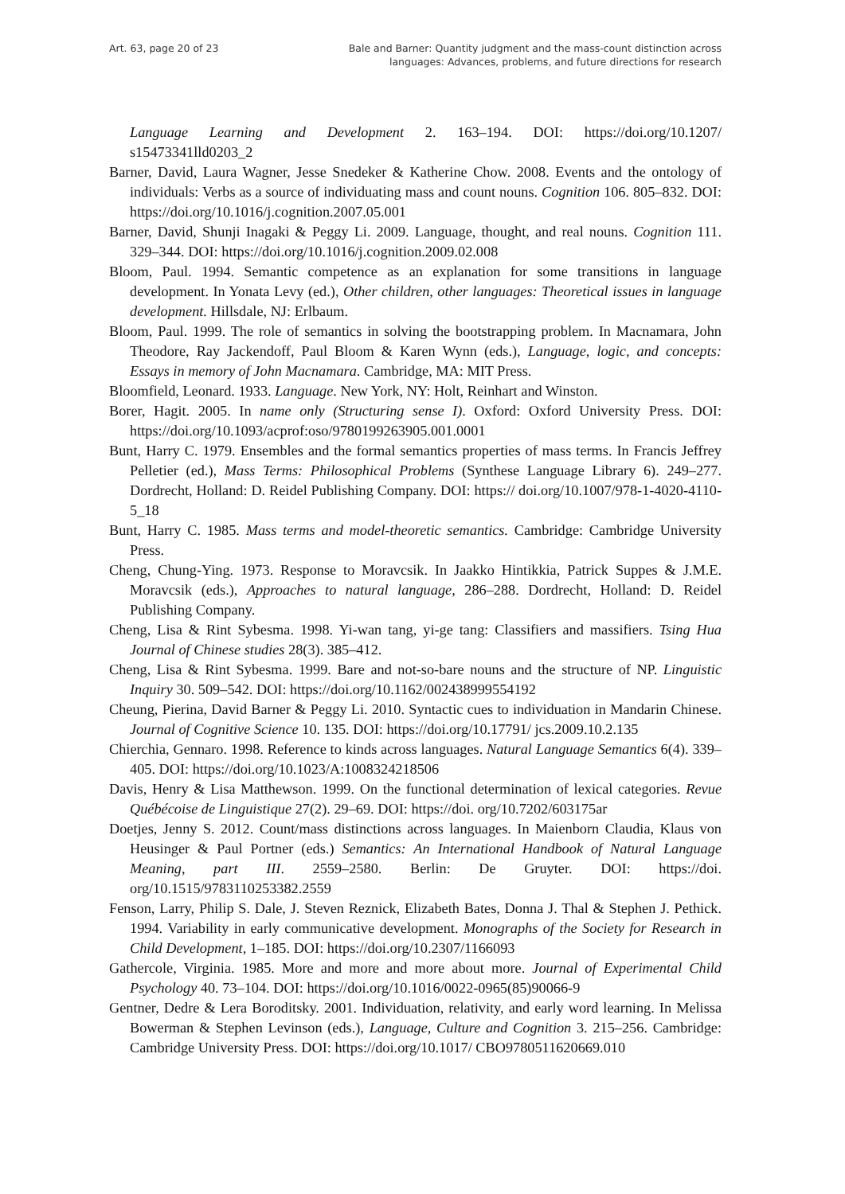Art. 63, page 20 of 23 Bale and Barner: Quantity judgment and the mass-count distinction across
languages: Advances, problems, and future directions for research
Language Learning and Development 2. 163–194. DOI: https://doi.org/10.1207/ s15473341lld0203_2
Barner, David, Laura Wagner, Jesse Snedeker & Katherine Chow. 2008. Events and the ontology of individuals: Verbs as a source of individuating mass and count nouns. Cognition 106. 805–832. DOI: https://doi.org/10.1016/j.cognition.2007.05.001
Barner, David, Shunji Inagaki & Peggy Li. 2009. Language, thought, and real nouns. Cognition 111. 329–344. DOI: https://doi.org/10.1016/j.cognition.2009.02.008
Bloom, Paul. 1994. Semantic competence as an explanation for some transitions in language development. In Yonata Levy (ed.), Other children, other languages: Theoretical issues in language development. Hillsdale, NJ: Erlbaum.
Bloom, Paul. 1999. The role of semantics in solving the bootstrapping problem. In Macnamara, John Theodore, Ray Jackendoff, Paul Bloom & Karen Wynn (eds.), Language, logic, and concepts: Essays in memory of John Macnamara. Cambridge, MA: MIT Press.
Bloomfield, Leonard. 1933. Language. New York, NY: Holt, Reinhart and Winston.
Borer, Hagit. 2005. In name only (Structuring sense I). Oxford: Oxford University Press. DOI: https://doi.org/10.1093/acprof:oso/9780199263905.001.0001
Bunt, Harry C. 1979. Ensembles and the formal semantics properties of mass terms. In Francis Jeffrey Pelletier (ed.), Mass Terms: Philosophical Problems (Synthese Language Library 6). 249–277. Dordrecht, Holland: D. Reidel Publishing Company. DOI: https:// doi.org/10.1007/978-1-4020-4110-5_18
Bunt, Harry C. 1985. Mass terms and model-theoretic semantics. Cambridge: Cambridge University Press.
Cheng, Chung-Ying. 1973. Response to Moravcsik. In Jaakko Hintikkia, Patrick Suppes & J.M.E. Moravcsik (eds.), Approaches to natural language, 286–288. Dordrecht, Holland: D. Reidel Publishing Company.
Cheng, Lisa & Rint Sybesma. 1998. Yi-wan tang, yi-ge tang: Classifiers and massifiers. Tsing Hua Journal of Chinese studies 28(3). 385–412.
Cheng, Lisa & Rint Sybesma. 1999. Bare and not-so-bare nouns and the structure of NP. Linguistic Inquiry 30. 509–542. DOI: https://doi.org/10.1162/002438999554192
Cheung, Pierina, David Barner & Peggy Li. 2010. Syntactic cues to individuation in Mandarin Chinese. Journal of Cognitive Science 10. 135. DOI: https://doi.org/10.17791/ jcs.2009.10.2.135
Chierchia, Gennaro. 1998. Reference to kinds across languages. Natural Language Semantics 6(4). 339–405. DOI: https://doi.org/10.1023/A:1008324218506
Davis, Henry & Lisa Matthewson. 1999. On the functional determination of lexical categories. Revue Québécoise de Linguistique 27(2). 29–69. DOI: https://doi. org/10.7202/603175ar
Doetjes, Jenny S. 2012. Count/mass distinctions across languages. In Maienborn Claudia, Klaus von Heusinger & Paul Portner (eds.) Semantics: An International Handbook of Natural Language Meaning, part III. 2559–2580. Berlin: De Gruyter. DOI: https://doi. org/10.1515/9783110253382.2559
Fenson, Larry, Philip S. Dale, J. Steven Reznick, Elizabeth Bates, Donna J. Thal & Stephen J. Pethick. 1994. Variability in early communicative development. Monographs of the Society for Research in Child Development, 1–185. DOI: https://doi.org/10.2307/1166093
Gathercole, Virginia. 1985. More and more and more about more. Journal of Experimental Child Psychology 40. 73–104. DOI: https://doi.org/10.1016/0022-0965(85)90066-9
Gentner, Dedre & Lera Boroditsky. 2001. Individuation, relativity, and early word learning. In Melissa Bowerman & Stephen Levinson (eds.), Language, Culture and Cognition 3. 215–256. Cambridge: Cambridge University Press. DOI: https://doi.org/10.1017/ CBO9780511620669.010